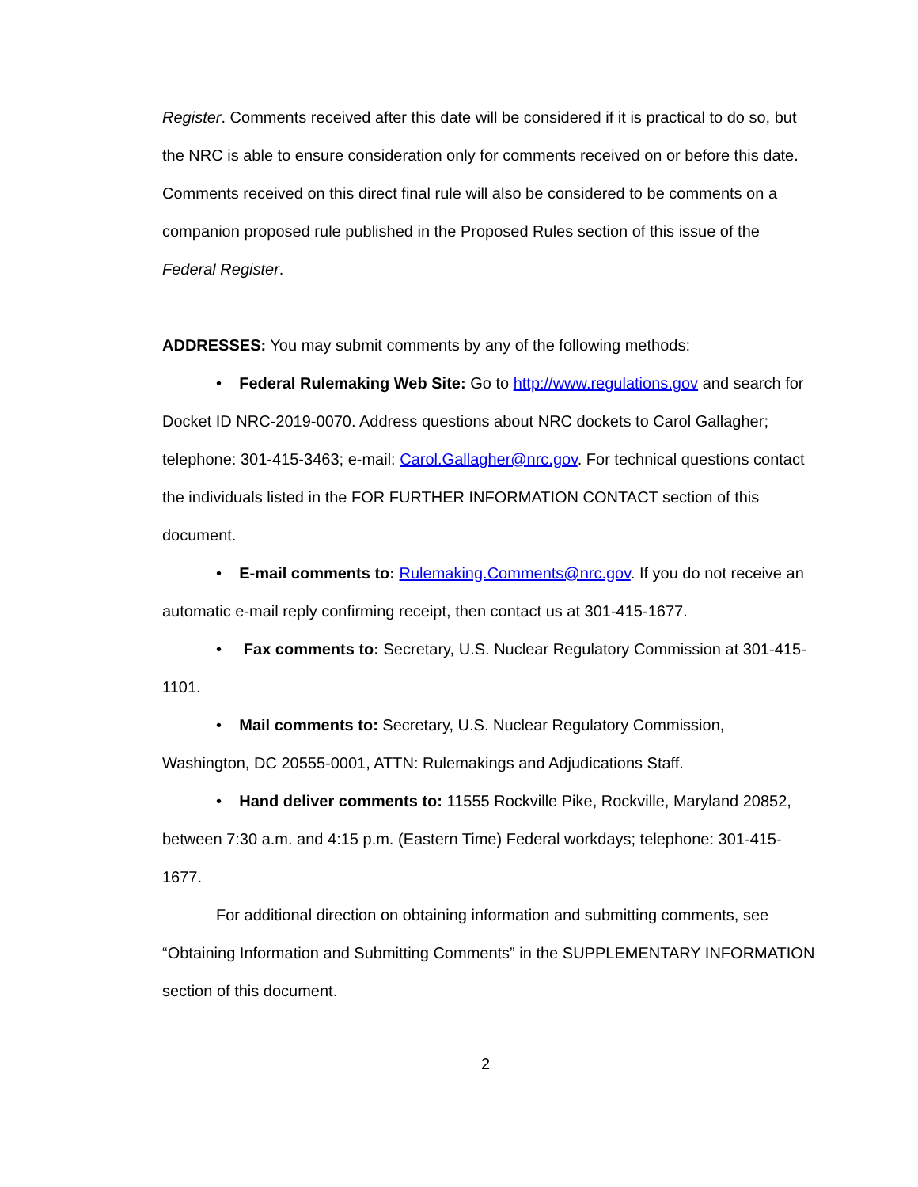Register. Comments received after this date will be considered if it is practical to do so, but the NRC is able to ensure consideration only for comments received on or before this date. Comments received on this direct final rule will also be considered to be comments on a companion proposed rule published in the Proposed Rules section of this issue of the Federal Register.
ADDRESSES: You may submit comments by any of the following methods:
• Federal Rulemaking Web Site: Go to http://www.regulations.gov and search for Docket ID NRC-2019-0070. Address questions about NRC dockets to Carol Gallagher; telephone: 301-415-3463; e-mail: Carol.Gallagher@nrc.gov. For technical questions contact the individuals listed in the FOR FURTHER INFORMATION CONTACT section of this document.
• E-mail comments to: Rulemaking.Comments@nrc.gov. If you do not receive an automatic e-mail reply confirming receipt, then contact us at 301-415-1677.
• Fax comments to: Secretary, U.S. Nuclear Regulatory Commission at 301-415-1101.
• Mail comments to: Secretary, U.S. Nuclear Regulatory Commission, Washington, DC 20555-0001, ATTN: Rulemakings and Adjudications Staff.
• Hand deliver comments to: 11555 Rockville Pike, Rockville, Maryland 20852, between 7:30 a.m. and 4:15 p.m. (Eastern Time) Federal workdays; telephone: 301-415-1677.
For additional direction on obtaining information and submitting comments, see “Obtaining Information and Submitting Comments” in the SUPPLEMENTARY INFORMATION section of this document.
2